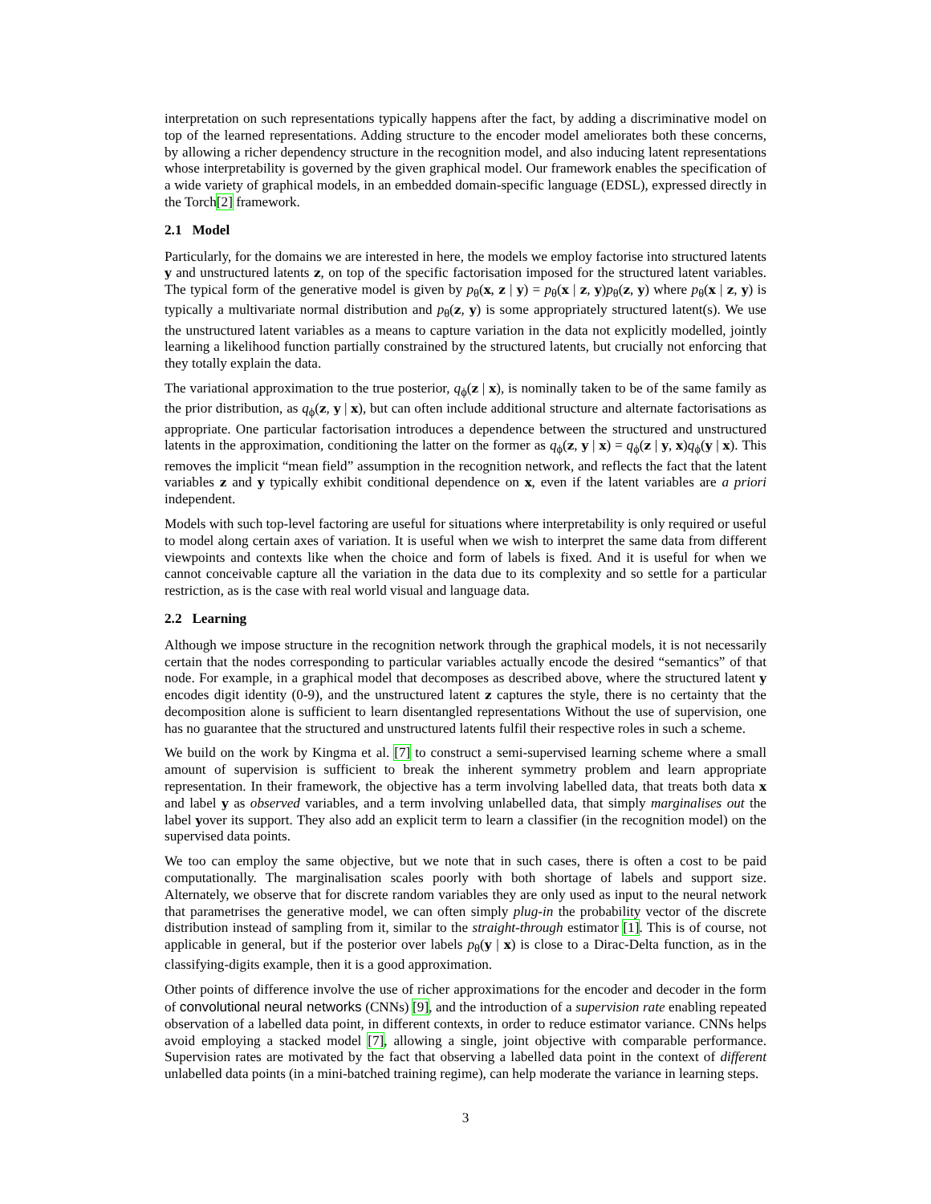interpretation on such representations typically happens after the fact, by adding a discriminative model on top of the learned representations. Adding structure to the encoder model ameliorates both these concerns, by allowing a richer dependency structure in the recognition model, and also inducing latent representations whose interpretability is governed by the given graphical model. Our framework enables the specification of a wide variety of graphical models, in an embedded domain-specific language (EDSL), expressed directly in the Torch[2] framework.
2.1 Model
Particularly, for the domains we are interested in here, the models we employ factorise into structured latents y and unstructured latents z, on top of the specific factorisation imposed for the structured latent variables. The typical form of the generative model is given by p<sub>θ</sub>(x, z | y) = p<sub>θ</sub>(x | z, y)p<sub>θ</sub>(z, y) where p<sub>θ</sub>(x | z, y) is typically a multivariate normal distribution and p<sub>θ</sub>(z, y) is some appropriately structured latent(s). We use the unstructured latent variables as a means to capture variation in the data not explicitly modelled, jointly learning a likelihood function partially constrained by the structured latents, but crucially not enforcing that they totally explain the data.
The variational approximation to the true posterior, q<sub>ϕ</sub>(z | x), is nominally taken to be of the same family as the prior distribution, as q<sub>ϕ</sub>(z, y | x), but can often include additional structure and alternate factorisations as appropriate. One particular factorisation introduces a dependence between the structured and unstructured latents in the approximation, conditioning the latter on the former as q<sub>ϕ</sub>(z, y | x) = q<sub>ϕ</sub>(z | y, x)q<sub>ϕ</sub>(y | x). This removes the implicit “mean field” assumption in the recognition network, and reflects the fact that the latent variables z and y typically exhibit conditional dependence on x, even if the latent variables are a priori independent.
Models with such top-level factoring are useful for situations where interpretability is only required or useful to model along certain axes of variation. It is useful when we wish to interpret the same data from different viewpoints and contexts like when the choice and form of labels is fixed. And it is useful for when we cannot conceivable capture all the variation in the data due to its complexity and so settle for a particular restriction, as is the case with real world visual and language data.
2.2 Learning
Although we impose structure in the recognition network through the graphical models, it is not necessarily certain that the nodes corresponding to particular variables actually encode the desired “semantics” of that node. For example, in a graphical model that decomposes as described above, where the structured latent y encodes digit identity (0-9), and the unstructured latent z captures the style, there is no certainty that the decomposition alone is sufficient to learn disentangled representations Without the use of supervision, one has no guarantee that the structured and unstructured latents fulfil their respective roles in such a scheme.
We build on the work by Kingma et al. [7] to construct a semi-supervised learning scheme where a small amount of supervision is sufficient to break the inherent symmetry problem and learn appropriate representation. In their framework, the objective has a term involving labelled data, that treats both data x and label y as observed variables, and a term involving unlabelled data, that simply marginalises out the label yover its support. They also add an explicit term to learn a classifier (in the recognition model) on the supervised data points.
We too can employ the same objective, but we note that in such cases, there is often a cost to be paid computationally. The marginalisation scales poorly with both shortage of labels and support size. Alternately, we observe that for discrete random variables they are only used as input to the neural network that parametrises the generative model, we can often simply plug-in the probability vector of the discrete distribution instead of sampling from it, similar to the straight-through estimator [1]. This is of course, not applicable in general, but if the posterior over labels p<sub>θ</sub>(y | x) is close to a Dirac-Delta function, as in the classifying-digits example, then it is a good approximation.
Other points of difference involve the use of richer approximations for the encoder and decoder in the form of convolutional neural networks (CNNs) [9], and the introduction of a supervision rate enabling repeated observation of a labelled data point, in different contexts, in order to reduce estimator variance. CNNs helps avoid employing a stacked model [7], allowing a single, joint objective with comparable performance. Supervision rates are motivated by the fact that observing a labelled data point in the context of different unlabelled data points (in a mini-batched training regime), can help moderate the variance in learning steps.
3